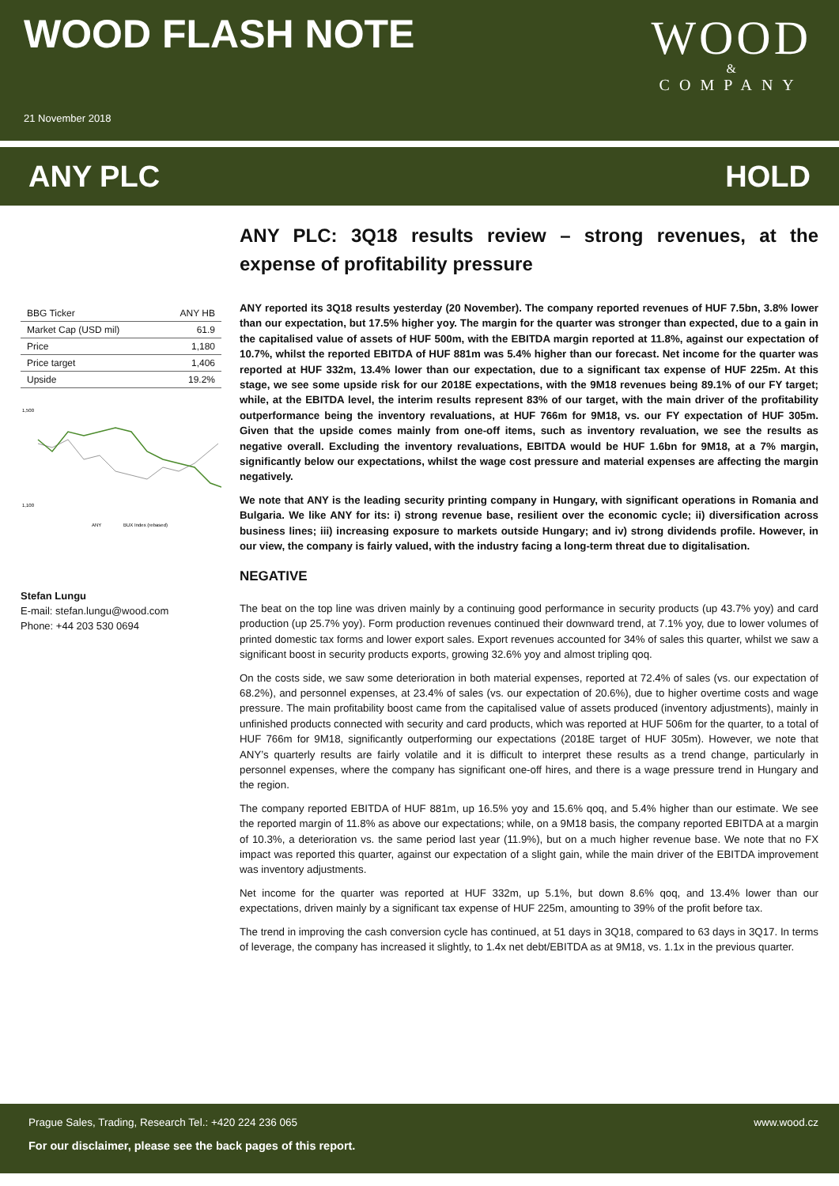WOOD FLASH NOTE
21 November 2018
WOOD
&
COMPANY
ANY PLC HOLD
| BBG Ticker | ANY HB |
| Market Cap (USD mil) | 61.9 |
| Price | 1,180 |
| Price target | 1,406 |
| Upside | 19.2% |
1,500
1,100
ANY
BUX Index (rebased)
Stefan Lungu
E-mail: stefan.lungu@wood.com
Phone: +44 203 530 0694
ANY PLC: 3Q18 results review – strong revenues, at the expense of profitability pressure
ANY reported its 3Q18 results yesterday (20 November). The company reported revenues of HUF 7.5bn, 3.8% lower than our expectation, but 17.5% higher yoy. The margin for the quarter was stronger than expected, due to a gain in the capitalised value of assets of HUF 500m, with the EBITDA margin reported at 11.8%, against our expectation of 10.7%, whilst the reported EBITDA of HUF 881m was 5.4% higher than our forecast. Net income for the quarter was reported at HUF 332m, 13.4% lower than our expectation, due to a significant tax expense of HUF 225m. At this stage, we see some upside risk for our 2018E expectations, with the 9M18 revenues being 89.1% of our FY target; while, at the EBITDA level, the interim results represent 83% of our target, with the main driver of the profitability outperformance being the inventory revaluations, at HUF 766m for 9M18, vs. our FY expectation of HUF 305m. Given that the upside comes mainly from one-off items, such as inventory revaluation, we see the results as negative overall. Excluding the inventory revaluations, EBITDA would be HUF 1.6bn for 9M18, at a 7% margin, significantly below our expectations, whilst the wage cost pressure and material expenses are affecting the margin negatively.
We note that ANY is the leading security printing company in Hungary, with significant operations in Romania and Bulgaria. We like ANY for its: i) strong revenue base, resilient over the economic cycle; ii) diversification across business lines; iii) increasing exposure to markets outside Hungary; and iv) strong dividends profile. However, in our view, the company is fairly valued, with the industry facing a long-term threat due to digitalisation.
NEGATIVE
The beat on the top line was driven mainly by a continuing good performance in security products (up 43.7% yoy) and card production (up 25.7% yoy). Form production revenues continued their downward trend, at 7.1% yoy, due to lower volumes of printed domestic tax forms and lower export sales. Export revenues accounted for 34% of sales this quarter, whilst we saw a significant boost in security products exports, growing 32.6% yoy and almost tripling qoq.
On the costs side, we saw some deterioration in both material expenses, reported at 72.4% of sales (vs. our expectation of 68.2%), and personnel expenses, at 23.4% of sales (vs. our expectation of 20.6%), due to higher overtime costs and wage pressure. The main profitability boost came from the capitalised value of assets produced (inventory adjustments), mainly in unfinished products connected with security and card products, which was reported at HUF 506m for the quarter, to a total of HUF 766m for 9M18, significantly outperforming our expectations (2018E target of HUF 305m). However, we note that ANY’s quarterly results are fairly volatile and it is difficult to interpret these results as a trend change, particularly in personnel expenses, where the company has significant one-off hires, and there is a wage pressure trend in Hungary and the region.
The company reported EBITDA of HUF 881m, up 16.5% yoy and 15.6% qoq, and 5.4% higher than our estimate. We see the reported margin of 11.8% as above our expectations; while, on a 9M18 basis, the company reported EBITDA at a margin of 10.3%, a deterioration vs. the same period last year (11.9%), but on a much higher revenue base. We note that no FX impact was reported this quarter, against our expectation of a slight gain, while the main driver of the EBITDA improvement was inventory adjustments.
Net income for the quarter was reported at HUF 332m, up 5.1%, but down 8.6% qoq, and 13.4% lower than our expectations, driven mainly by a significant tax expense of HUF 225m, amounting to 39% of the profit before tax.
The trend in improving the cash conversion cycle has continued, at 51 days in 3Q18, compared to 63 days in 3Q17. In terms of leverage, the company has increased it slightly, to 1.4x net debt/EBITDA as at 9M18, vs. 1.1x in the previous quarter.
Prague Sales, Trading, Research Tel.: +420 224 236 065 www.wood.cz
For our disclaimer, please see the back pages of this report.